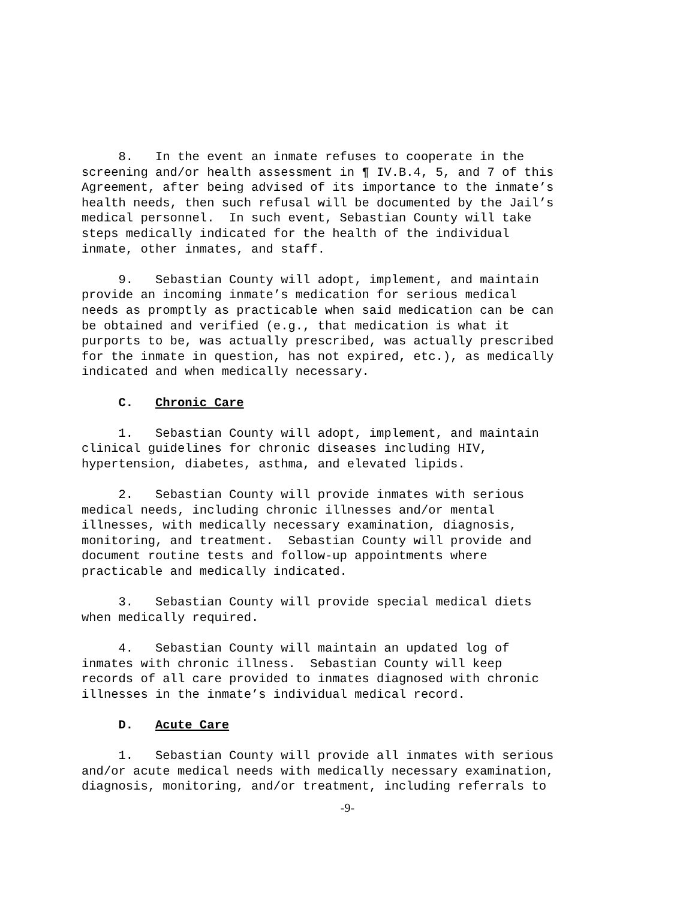8. In the event an inmate refuses to cooperate in the screening and/or health assessment in ¶ IV.B.4, 5, and 7 of this Agreement, after being advised of its importance to the inmate’s health needs, then such refusal will be documented by the Jail’s medical personnel. In such event, Sebastian County will take steps medically indicated for the health of the individual inmate, other inmates, and staff.
9. Sebastian County will adopt, implement, and maintain provide an incoming inmate’s medication for serious medical needs as promptly as practicable when said medication can be can be obtained and verified (e.g., that medication is what it purports to be, was actually prescribed, was actually prescribed for the inmate in question, has not expired, etc.), as medically indicated and when medically necessary.
C. Chronic Care
1. Sebastian County will adopt, implement, and maintain clinical guidelines for chronic diseases including HIV, hypertension, diabetes, asthma, and elevated lipids.
2. Sebastian County will provide inmates with serious medical needs, including chronic illnesses and/or mental illnesses, with medically necessary examination, diagnosis, monitoring, and treatment. Sebastian County will provide and document routine tests and follow-up appointments where practicable and medically indicated.
3. Sebastian County will provide special medical diets when medically required.
4. Sebastian County will maintain an updated log of inmates with chronic illness. Sebastian County will keep records of all care provided to inmates diagnosed with chronic illnesses in the inmate’s individual medical record.
D. Acute Care
1. Sebastian County will provide all inmates with serious and/or acute medical needs with medically necessary examination, diagnosis, monitoring, and/or treatment, including referrals to
-9-